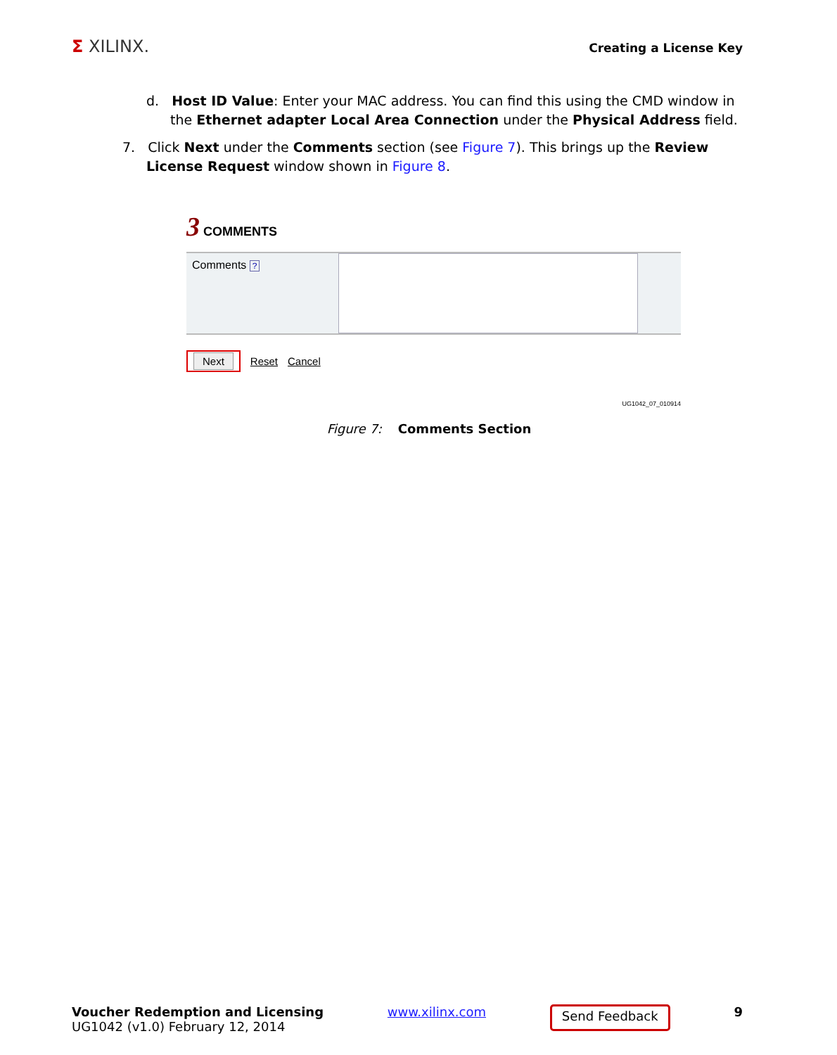Σ XILINX.
Creating a License Key
d. Host ID Value: Enter your MAC address. You can find this using the CMD window in the Ethernet adapter Local Area Connection under the Physical Address field.
7. Click Next under the Comments section (see Figure 7). This brings up the Review License Request window shown in Figure 8.
3 COMMENTS
Comments ?
Next
Reset Cancel
UG1042_07_010914
Figure 7: Comments Section
Voucher Redemption and Licensing
UG1042 (v1.0) February 12, 2014
www.xilinx.com
Send Feedback
9